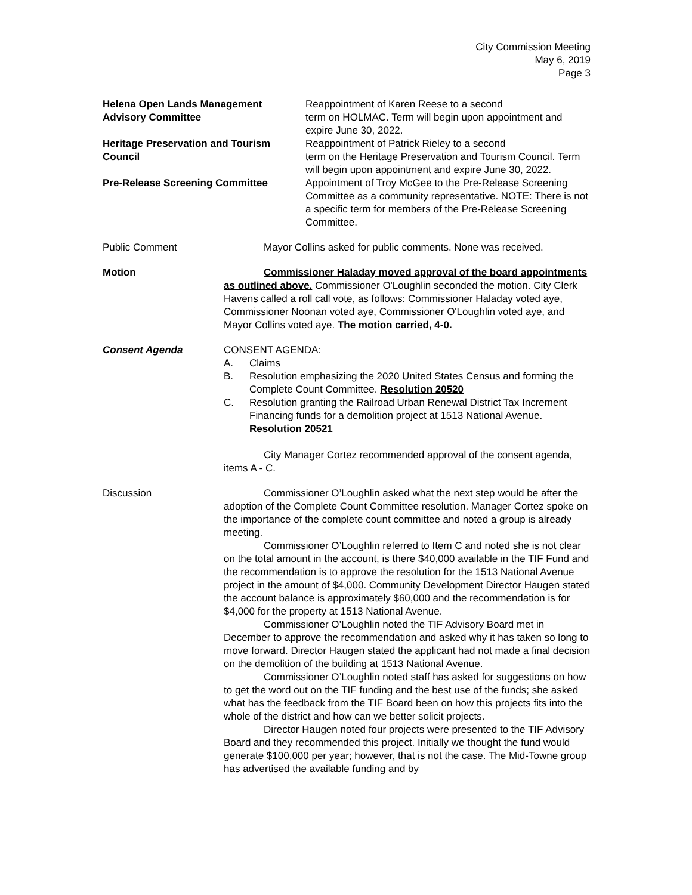City Commission Meeting
May 6, 2019
Page 3
Helena Open Lands Management Advisory Committee
Reappointment of Karen Reese to a second
term on HOLMAC. Term will begin upon appointment and expire June 30, 2022.
Heritage Preservation and Tourism Council
Reappointment of Patrick Rieley to a second
term on the Heritage Preservation and Tourism Council. Term will begin upon appointment and expire June 30, 2022.
Pre-Release Screening Committee Appointment of Troy McGee to the Pre-Release Screening Committee as a community representative. NOTE: There is not a specific term for members of the Pre-Release Screening Committee.
Public Comment Mayor Collins asked for public comments. None was received.
Motion Commissioner Haladay moved approval of the board appointments as outlined above. Commissioner O'Loughlin seconded the motion. City Clerk Havens called a roll call vote, as follows: Commissioner Haladay voted aye, Commissioner Noonan voted aye, Commissioner O'Loughlin voted aye, and Mayor Collins voted aye. The motion carried, 4-0.
Consent Agenda CONSENT AGENDA:
A. Claims
B. Resolution emphasizing the 2020 United States Census and forming the Complete Count Committee. Resolution 20520
C. Resolution granting the Railroad Urban Renewal District Tax Increment Financing funds for a demolition project at 1513 National Avenue. Resolution 20521
City Manager Cortez recommended approval of the consent agenda, items A - C.
Discussion Commissioner O’Loughlin asked what the next step would be after the adoption of the Complete Count Committee resolution. Manager Cortez spoke on the importance of the complete count committee and noted a group is already meeting.
Commissioner O’Loughlin referred to Item C and noted she is not clear on the total amount in the account, is there $40,000 available in the TIF Fund and the recommendation is to approve the resolution for the 1513 National Avenue project in the amount of $4,000. Community Development Director Haugen stated the account balance is approximately $60,000 and the recommendation is for $4,000 for the property at 1513 National Avenue.
Commissioner O’Loughlin noted the TIF Advisory Board met in December to approve the recommendation and asked why it has taken so long to move forward. Director Haugen stated the applicant had not made a final decision on the demolition of the building at 1513 National Avenue.
Commissioner O’Loughlin noted staff has asked for suggestions on how to get the word out on the TIF funding and the best use of the funds; she asked what has the feedback from the TIF Board been on how this projects fits into the whole of the district and how can we better solicit projects.
Director Haugen noted four projects were presented to the TIF Advisory Board and they recommended this project. Initially we thought the fund would generate $100,000 per year; however, that is not the case. The Mid-Towne group has advertised the available funding and by